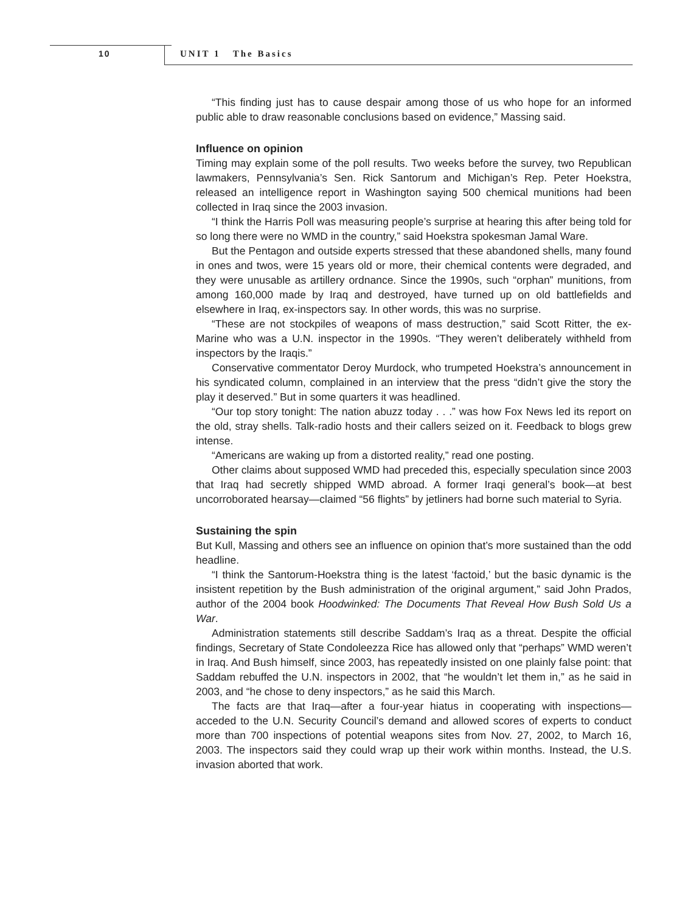10 UNIT 1 The Basics
“This finding just has to cause despair among those of us who hope for an informed public able to draw reasonable conclusions based on evidence,” Massing said.
Influence on opinion
Timing may explain some of the poll results. Two weeks before the survey, two Republican lawmakers, Pennsylvania’s Sen. Rick Santorum and Michigan’s Rep. Peter Hoekstra, released an intelligence report in Washington saying 500 chemical munitions had been collected in Iraq since the 2003 invasion.
“I think the Harris Poll was measuring people’s surprise at hearing this after being told for so long there were no WMD in the country,” said Hoekstra spokesman Jamal Ware.
But the Pentagon and outside experts stressed that these abandoned shells, many found in ones and twos, were 15 years old or more, their chemical contents were degraded, and they were unusable as artillery ordnance. Since the 1990s, such “orphan” munitions, from among 160,000 made by Iraq and destroyed, have turned up on old battlefields and elsewhere in Iraq, ex-inspectors say. In other words, this was no surprise.
“These are not stockpiles of weapons of mass destruction,” said Scott Ritter, the ex-Marine who was a U.N. inspector in the 1990s. “They weren’t deliberately withheld from inspectors by the Iraqis.”
Conservative commentator Deroy Murdock, who trumpeted Hoekstra’s announcement in his syndicated column, complained in an interview that the press “didn’t give the story the play it deserved.” But in some quarters it was headlined.
“Our top story tonight: The nation abuzz today . . .” was how Fox News led its report on the old, stray shells. Talk-radio hosts and their callers seized on it. Feedback to blogs grew intense.
“Americans are waking up from a distorted reality,” read one posting.
Other claims about supposed WMD had preceded this, especially speculation since 2003 that Iraq had secretly shipped WMD abroad. A former Iraqi general’s book—at best uncorroborated hearsay—claimed “56 flights” by jetliners had borne such material to Syria.
Sustaining the spin
But Kull, Massing and others see an influence on opinion that’s more sustained than the odd headline.
“I think the Santorum-Hoekstra thing is the latest ‘factoid,’ but the basic dynamic is the insistent repetition by the Bush administration of the original argument,” said John Prados, author of the 2004 book Hoodwinked: The Documents That Reveal How Bush Sold Us a War.
Administration statements still describe Saddam’s Iraq as a threat. Despite the official findings, Secretary of State Condoleezza Rice has allowed only that “perhaps” WMD weren’t in Iraq. And Bush himself, since 2003, has repeatedly insisted on one plainly false point: that Saddam rebuffed the U.N. inspectors in 2002, that “he wouldn’t let them in,” as he said in 2003, and “he chose to deny inspectors,” as he said this March.
The facts are that Iraq—after a four-year hiatus in cooperating with inspections—acceded to the U.N. Security Council’s demand and allowed scores of experts to conduct more than 700 inspections of potential weapons sites from Nov. 27, 2002, to March 16, 2003. The inspectors said they could wrap up their work within months. Instead, the U.S. invasion aborted that work.